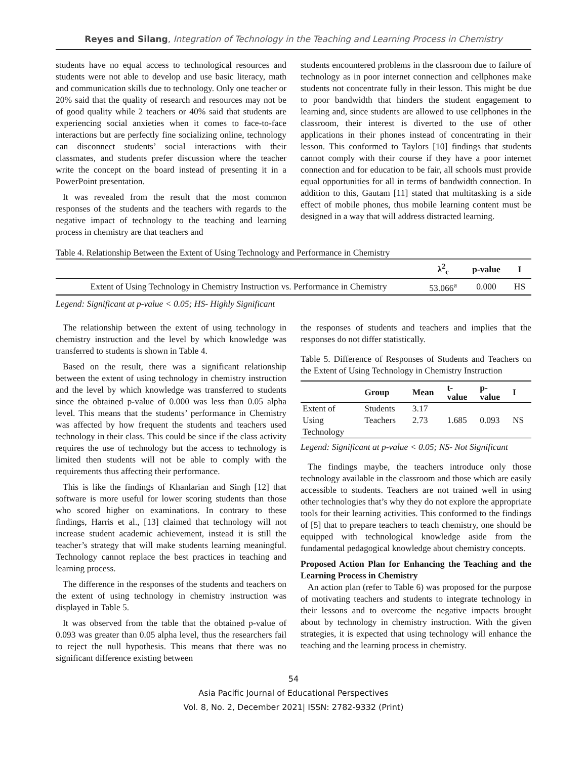Reyes and Silang, Integration of Technology in the Teaching and Learning Process in Chemistry
students have no equal access to technological resources and students were not able to develop and use basic literacy, math and communication skills due to technology. Only one teacher or 20% said that the quality of research and resources may not be of good quality while 2 teachers or 40% said that students are experiencing social anxieties when it comes to face-to-face interactions but are perfectly fine socializing online, technology can disconnect students’ social interactions with their classmates, and students prefer discussion where the teacher write the concept on the board instead of presenting it in a PowerPoint presentation.
It was revealed from the result that the most common responses of the students and the teachers with regards to the negative impact of technology to the teaching and learning process in chemistry are that teachers and
students encountered problems in the classroom due to failure of technology as in poor internet connection and cellphones make students not concentrate fully in their lesson. This might be due to poor bandwidth that hinders the student engagement to learning and, since students are allowed to use cellphones in the classroom, their interest is diverted to the use of other applications in their phones instead of concentrating in their lesson. This conformed to Taylors [10] findings that students cannot comply with their course if they have a poor internet connection and for education to be fair, all schools must provide equal opportunities for all in terms of bandwidth connection. In addition to this, Gautam [11] stated that multitasking is a side effect of mobile phones, thus mobile learning content must be designed in a way that will address distracted learning.
Table 4. Relationship Between the Extent of Using Technology and Performance in Chemistry
| | λ<sup>2</sup><sub>c</sub> | p-value | I |
| --- | --- | --- | --- |
| Extent of Using Technology in Chemistry Instruction vs. Performance in Chemistry | 53.066<sup>a</sup> | 0.000 | HS |
Legend: Significant at p-value < 0.05; HS- Highly Significant
The relationship between the extent of using technology in chemistry instruction and the level by which knowledge was transferred to students is shown in Table 4.
Based on the result, there was a significant relationship between the extent of using technology in chemistry instruction and the level by which knowledge was transferred to students since the obtained p-value of 0.000 was less than 0.05 alpha level. This means that the students’ performance in Chemistry was affected by how frequent the students and teachers used technology in their class. This could be since if the class activity requires the use of technology but the access to technology is limited then students will not be able to comply with the requirements thus affecting their performance.
This is like the findings of Khanlarian and Singh [12] that software is more useful for lower scoring students than those who scored higher on examinations. In contrary to these findings, Harris et al., [13] claimed that technology will not increase student academic achievement, instead it is still the teacher’s strategy that will make students learning meaningful. Technology cannot replace the best practices in teaching and learning process.
The difference in the responses of the students and teachers on the extent of using technology in chemistry instruction was displayed in Table 5.
It was observed from the table that the obtained p-value of 0.093 was greater than 0.05 alpha level, thus the researchers fail to reject the null hypothesis. This means that there was no significant difference existing between
the responses of students and teachers and implies that the responses do not differ statistically.
Table 5. Difference of Responses of Students and Teachers on the Extent of Using Technology in Chemistry Instruction
| | Group | Mean | t- value | p- value | I |
| --- | --- | --- | --- | --- | --- |
| Extent of | Students | 3.17 | | | |
| Using Technology | Teachers | 2.73 | 1.685 | 0.093 | NS |
Legend: Significant at p-value < 0.05; NS- Not Significant
The findings maybe, the teachers introduce only those technology available in the classroom and those which are easily accessible to students. Teachers are not trained well in using other technologies that’s why they do not explore the appropriate tools for their learning activities. This conformed to the findings of [5] that to prepare teachers to teach chemistry, one should be equipped with technological knowledge aside from the fundamental pedagogical knowledge about chemistry concepts.
Proposed Action Plan for Enhancing the Teaching and the Learning Process in Chemistry
An action plan (refer to Table 6) was proposed for the purpose of motivating teachers and students to integrate technology in their lessons and to overcome the negative impacts brought about by technology in chemistry instruction. With the given strategies, it is expected that using technology will enhance the teaching and the learning process in chemistry.
54
Asia Pacific Journal of Educational Perspectives
Vol. 8, No. 2, December 2021| ISSN: 2782-9332 (Print)